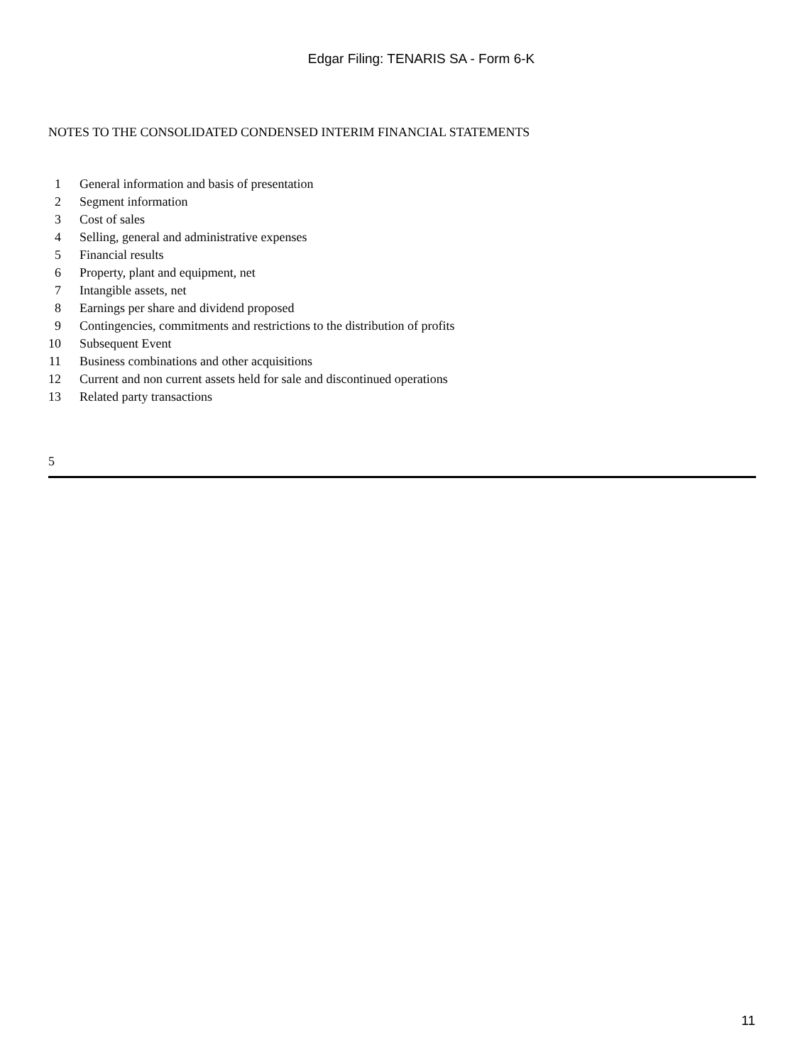Edgar Filing: TENARIS SA - Form 6-K
NOTES TO THE CONSOLIDATED CONDENSED INTERIM FINANCIAL STATEMENTS
1 General information and basis of presentation
2 Segment information
3 Cost of sales
4 Selling, general and administrative expenses
5 Financial results
6 Property, plant and equipment, net
7 Intangible assets, net
8 Earnings per share and dividend proposed
9 Contingencies, commitments and restrictions to the distribution of profits
10 Subsequent Event
11 Business combinations and other acquisitions
12 Current and non current assets held for sale and discontinued operations
13 Related party transactions
5
11